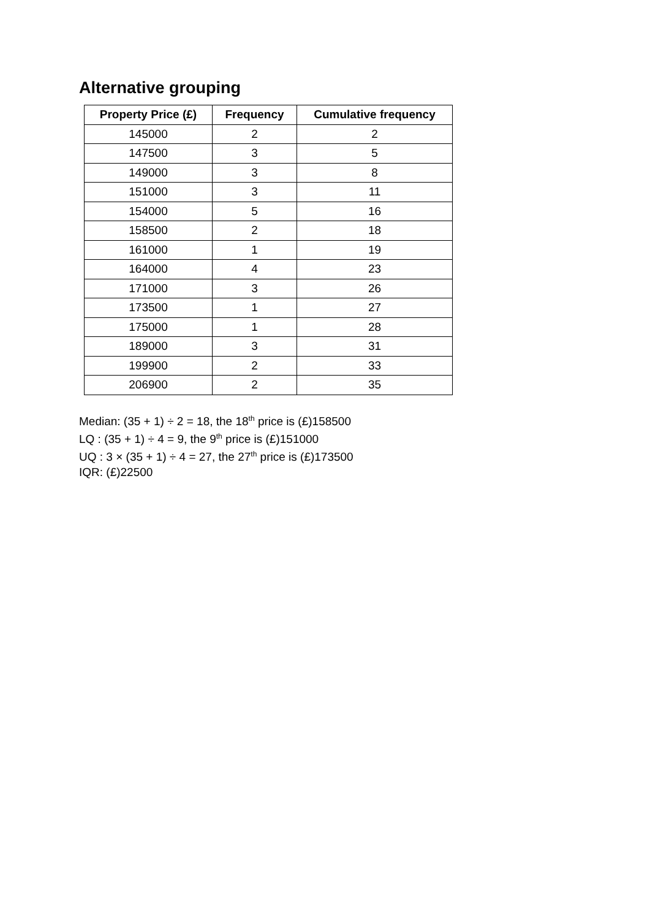Alternative grouping
| Property Price (£) | Frequency | Cumulative frequency |
| --- | --- | --- |
| 145000 | 2 | 2 |
| 147500 | 3 | 5 |
| 149000 | 3 | 8 |
| 151000 | 3 | 11 |
| 154000 | 5 | 16 |
| 158500 | 2 | 18 |
| 161000 | 1 | 19 |
| 164000 | 4 | 23 |
| 171000 | 3 | 26 |
| 173500 | 1 | 27 |
| 175000 | 1 | 28 |
| 189000 | 3 | 31 |
| 199900 | 2 | 33 |
| 206900 | 2 | 35 |
Median: (35 + 1) ÷ 2 = 18, the 18<sup>th</sup> price is (£)158500
LQ : (35 + 1) ÷ 4 = 9, the 9<sup>th</sup> price is (£)151000
UQ : 3 × (35 + 1) ÷ 4 = 27, the 27<sup>th</sup> price is (£)173500
IQR: (£)22500